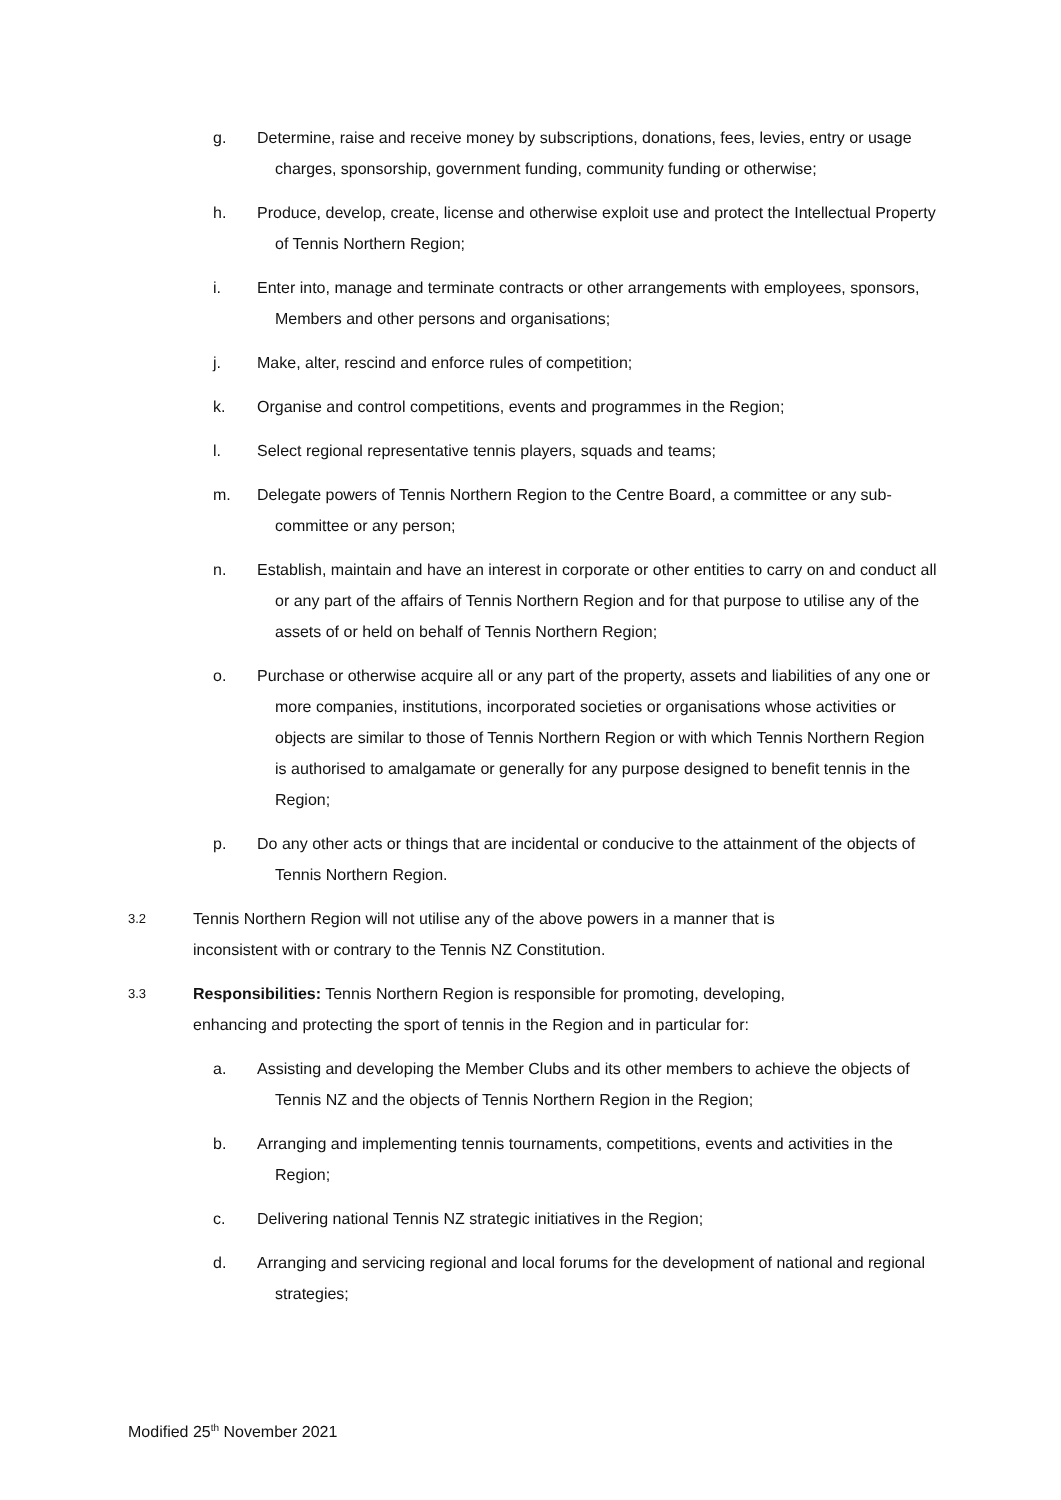g. Determine, raise and receive money by subscriptions, donations, fees, levies, entry or usage charges, sponsorship, government funding, community funding or otherwise;
h. Produce, develop, create, license and otherwise exploit use and protect the Intellectual Property of Tennis Northern Region;
i. Enter into, manage and terminate contracts or other arrangements with employees, sponsors, Members and other persons and organisations;
j. Make, alter, rescind and enforce rules of competition;
k. Organise and control competitions, events and programmes in the Region;
l. Select regional representative tennis players, squads and teams;
m. Delegate powers of Tennis Northern Region to the Centre Board, a committee or any sub-committee or any person;
n. Establish, maintain and have an interest in corporate or other entities to carry on and conduct all or any part of the affairs of Tennis Northern Region and for that purpose to utilise any of the assets of or held on behalf of Tennis Northern Region;
o. Purchase or otherwise acquire all or any part of the property, assets and liabilities of any one or more companies, institutions, incorporated societies or organisations whose activities or objects are similar to those of Tennis Northern Region or with which Tennis Northern Region is authorised to amalgamate or generally for any purpose designed to benefit tennis in the Region;
p. Do any other acts or things that are incidental or conducive to the attainment of the objects of Tennis Northern Region.
3.2 Tennis Northern Region will not utilise any of the above powers in a manner that is inconsistent with or contrary to the Tennis NZ Constitution.
3.3 Responsibilities: Tennis Northern Region is responsible for promoting, developing, enhancing and protecting the sport of tennis in the Region and in particular for:
a. Assisting and developing the Member Clubs and its other members to achieve the objects of Tennis NZ and the objects of Tennis Northern Region in the Region;
b. Arranging and implementing tennis tournaments, competitions, events and activities in the Region;
c. Delivering national Tennis NZ strategic initiatives in the Region;
d. Arranging and servicing regional and local forums for the development of national and regional strategies;
Modified 25<sup>th</sup> November 2021